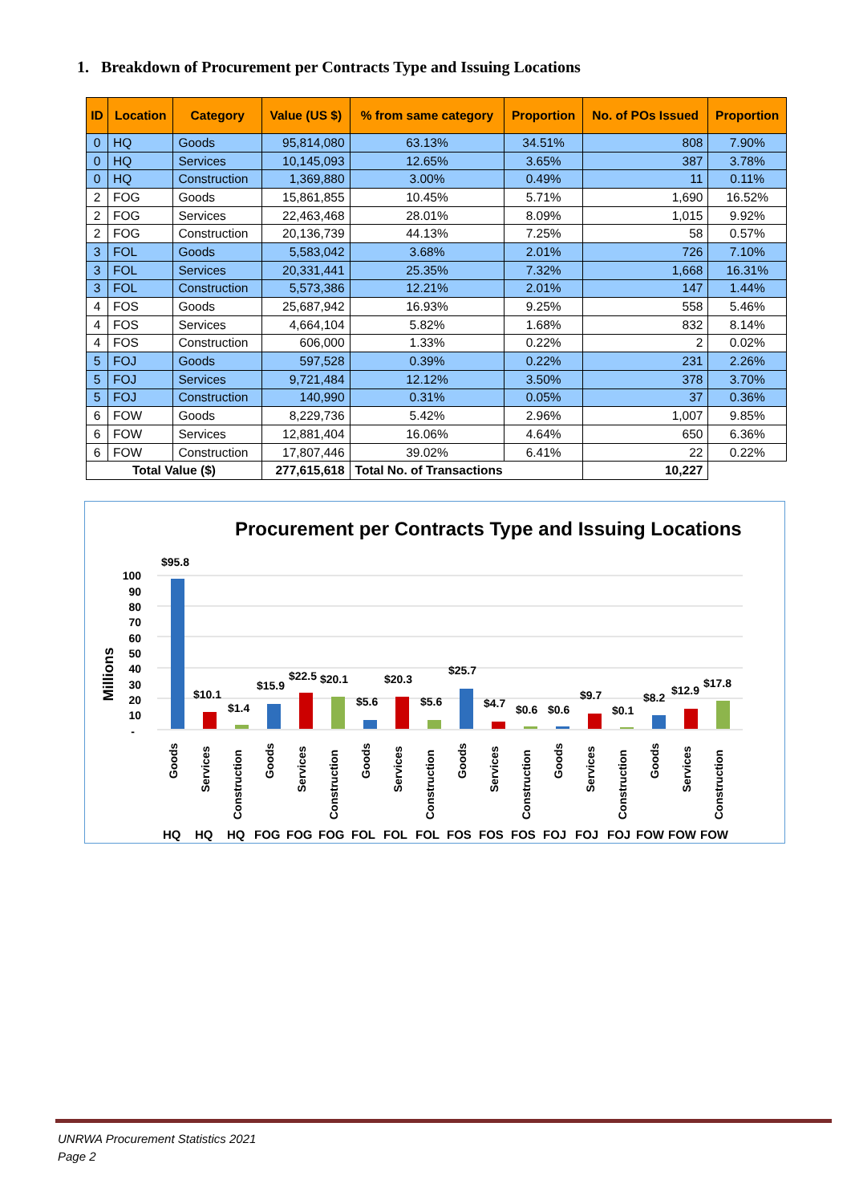1. Breakdown of Procurement per Contracts Type and Issuing Locations
| ID | Location | Category | Value (US $) | % from same category | Proportion | No. of POs Issued | Proportion |
| --- | --- | --- | --- | --- | --- | --- | --- |
| 0 | HQ | Goods | 95,814,080 | 63.13% | 34.51% | 808 | 7.90% |
| 0 | HQ | Services | 10,145,093 | 12.65% | 3.65% | 387 | 3.78% |
| 0 | HQ | Construction | 1,369,880 | 3.00% | 0.49% | 11 | 0.11% |
| 2 | FOG | Goods | 15,861,855 | 10.45% | 5.71% | 1,690 | 16.52% |
| 2 | FOG | Services | 22,463,468 | 28.01% | 8.09% | 1,015 | 9.92% |
| 2 | FOG | Construction | 20,136,739 | 44.13% | 7.25% | 58 | 0.57% |
| 3 | FOL | Goods | 5,583,042 | 3.68% | 2.01% | 726 | 7.10% |
| 3 | FOL | Services | 20,331,441 | 25.35% | 7.32% | 1,668 | 16.31% |
| 3 | FOL | Construction | 5,573,386 | 12.21% | 2.01% | 147 | 1.44% |
| 4 | FOS | Goods | 25,687,942 | 16.93% | 9.25% | 558 | 5.46% |
| 4 | FOS | Services | 4,664,104 | 5.82% | 1.68% | 832 | 8.14% |
| 4 | FOS | Construction | 606,000 | 1.33% | 0.22% | 2 | 0.02% |
| 5 | FOJ | Goods | 597,528 | 0.39% | 0.22% | 231 | 2.26% |
| 5 | FOJ | Services | 9,721,484 | 12.12% | 3.50% | 378 | 3.70% |
| 5 | FOJ | Construction | 140,990 | 0.31% | 0.05% | 37 | 0.36% |
| 6 | FOW | Goods | 8,229,736 | 5.42% | 2.96% | 1,007 | 9.85% |
| 6 | FOW | Services | 12,881,404 | 16.06% | 4.64% | 650 | 6.36% |
| 6 | FOW | Construction | 17,807,446 | 39.02% | 6.41% | 22 | 0.22% |
| Total Value ($) | | | 277,615,618 | Total No. of Transactions | | 10,227 | |
Procurement per Contracts Type and Issuing Locations
Millions
100
90
80
70
60
50
40
30
20
10
-
$95.8
$10.1
$1.4
$15.9
$22.5
$20.1
$5.6
$20.3
$5.6
$25.7
$4.7
$0.6
$0.6
$9.7
$0.1
$8.2
$12.9
$17.8
Goods
Services
Construction
Goods
Services
Construction
Goods
Services
Construction
Goods
Services
Construction
Goods
Services
Construction
Goods
Services
Construction
HQ
HQ
HQ
FOG
FOG
FOG
FOL
FOL
FOL
FOS
FOS
FOS
FOJ
FOJ
FOJ
FOW
FOW
FOW
UNRWA Procurement Statistics 2021
Page 2